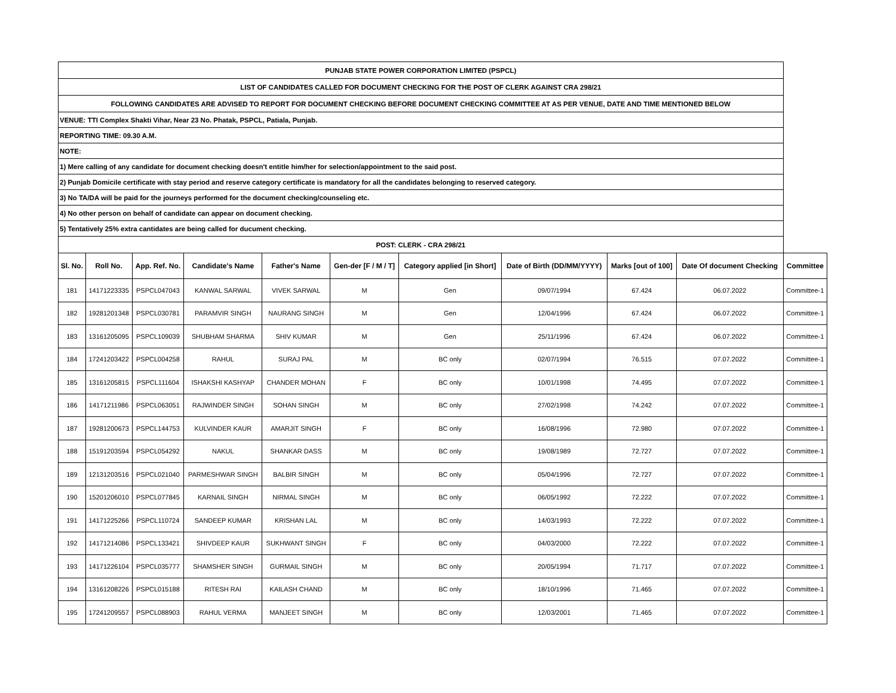| PUNJAB STATE POWER CORPORATION LIMITED (PSPCL) | | | | | | | | | | |
| LIST OF CANDIDATES CALLED FOR DOCUMENT CHECKING FOR THE POST OF CLERK AGAINST CRA 298/21 | | | | | | | | | | |
| FOLLOWING CANDIDATES ARE ADVISED TO REPORT FOR DOCUMENT CHECKING BEFORE DOCUMENT CHECKING COMMITTEE AT AS PER VENUE, DATE AND TIME MENTIONED BELOW | | | | | | | | | | |
| VENUE: TTI Complex Shakti Vihar, Near 23 No. Phatak, PSPCL, Patiala, Punjab. | | | | | | | | | | |
| REPORTING TIME: 09.30 A.M. | | | | | | | | | | |
| NOTE: | | | | | | | | | | |
| 1) Mere calling of any candidate for document checking doesn't entitle him/her for selection/appointment to the said post. | | | | | | | | | | |
| 2) Punjab Domicile certificate with stay period and reserve category certificate is mandatory for all the candidates belonging to reserved category. | | | | | | | | | | |
| 3) No TA/DA will be paid for the journeys performed for the document checking/counseling etc. | | | | | | | | | | |
| 4) No other person on behalf of candidate can appear on document checking. | | | | | | | | | | |
| 5) Tentatively 25% extra cantidates are being called for ducument checking. | | | | | | | | | | |
| POST: CLERK - CRA 298/21 | | | | | | | | | | |
| Sl. No. | Roll No. | App. Ref. No. | Candidate's Name | Father's Name | Gen-der [F / M / T] | Category applied [in Short] | Date of Birth (DD/MM/YYYY) | Marks [out of 100] | Date Of document Checking | Committee |
| 181 | 14171223335 | PSPCL047043 | KANWAL SARWAL | VIVEK SARWAL | M | Gen | 09/07/1994 | 67.424 | 06.07.2022 | Committee-1 |
| 182 | 19281201348 | PSPCL030781 | PARAMVIR SINGH | NAURANG SINGH | M | Gen | 12/04/1996 | 67.424 | 06.07.2022 | Committee-1 |
| 183 | 13161205095 | PSPCL109039 | SHUBHAM SHARMA | SHIV KUMAR | M | Gen | 25/11/1996 | 67.424 | 06.07.2022 | Committee-1 |
| 184 | 17241203422 | PSPCL004258 | RAHUL | SURAJ PAL | M | BC only | 02/07/1994 | 76.515 | 07.07.2022 | Committee-1 |
| 185 | 13161205815 | PSPCL111604 | ISHAKSHI KASHYAP | CHANDER MOHAN | F | BC only | 10/01/1998 | 74.495 | 07.07.2022 | Committee-1 |
| 186 | 14171211986 | PSPCL063051 | RAJWINDER SINGH | SOHAN SINGH | M | BC only | 27/02/1998 | 74.242 | 07.07.2022 | Committee-1 |
| 187 | 19281200673 | PSPCL144753 | KULVINDER KAUR | AMARJIT SINGH | F | BC only | 16/08/1996 | 72.980 | 07.07.2022 | Committee-1 |
| 188 | 15191203594 | PSPCL054292 | NAKUL | SHANKAR DASS | M | BC only | 19/08/1989 | 72.727 | 07.07.2022 | Committee-1 |
| 189 | 12131203516 | PSPCL021040 | PARMESHWAR SINGH | BALBIR SINGH | M | BC only | 05/04/1996 | 72.727 | 07.07.2022 | Committee-1 |
| 190 | 15201206010 | PSPCL077845 | KARNAIL SINGH | NIRMAL SINGH | M | BC only | 06/05/1992 | 72.222 | 07.07.2022 | Committee-1 |
| 191 | 14171225266 | PSPCL110724 | SANDEEP KUMAR | KRISHAN LAL | M | BC only | 14/03/1993 | 72.222 | 07.07.2022 | Committee-1 |
| 192 | 14171214086 | PSPCL133421 | SHIVDEEP KAUR | SUKHWANT SINGH | F | BC only | 04/03/2000 | 72.222 | 07.07.2022 | Committee-1 |
| 193 | 14171226104 | PSPCL035777 | SHAMSHER SINGH | GURMAIL SINGH | M | BC only | 20/05/1994 | 71.717 | 07.07.2022 | Committee-1 |
| 194 | 13161208226 | PSPCL015188 | RITESH RAI | KAILASH CHAND | M | BC only | 18/10/1996 | 71.465 | 07.07.2022 | Committee-1 |
| 195 | 17241209557 | PSPCL088903 | RAHUL VERMA | MANJEET SINGH | M | BC only | 12/03/2001 | 71.465 | 07.07.2022 | Committee-1 |